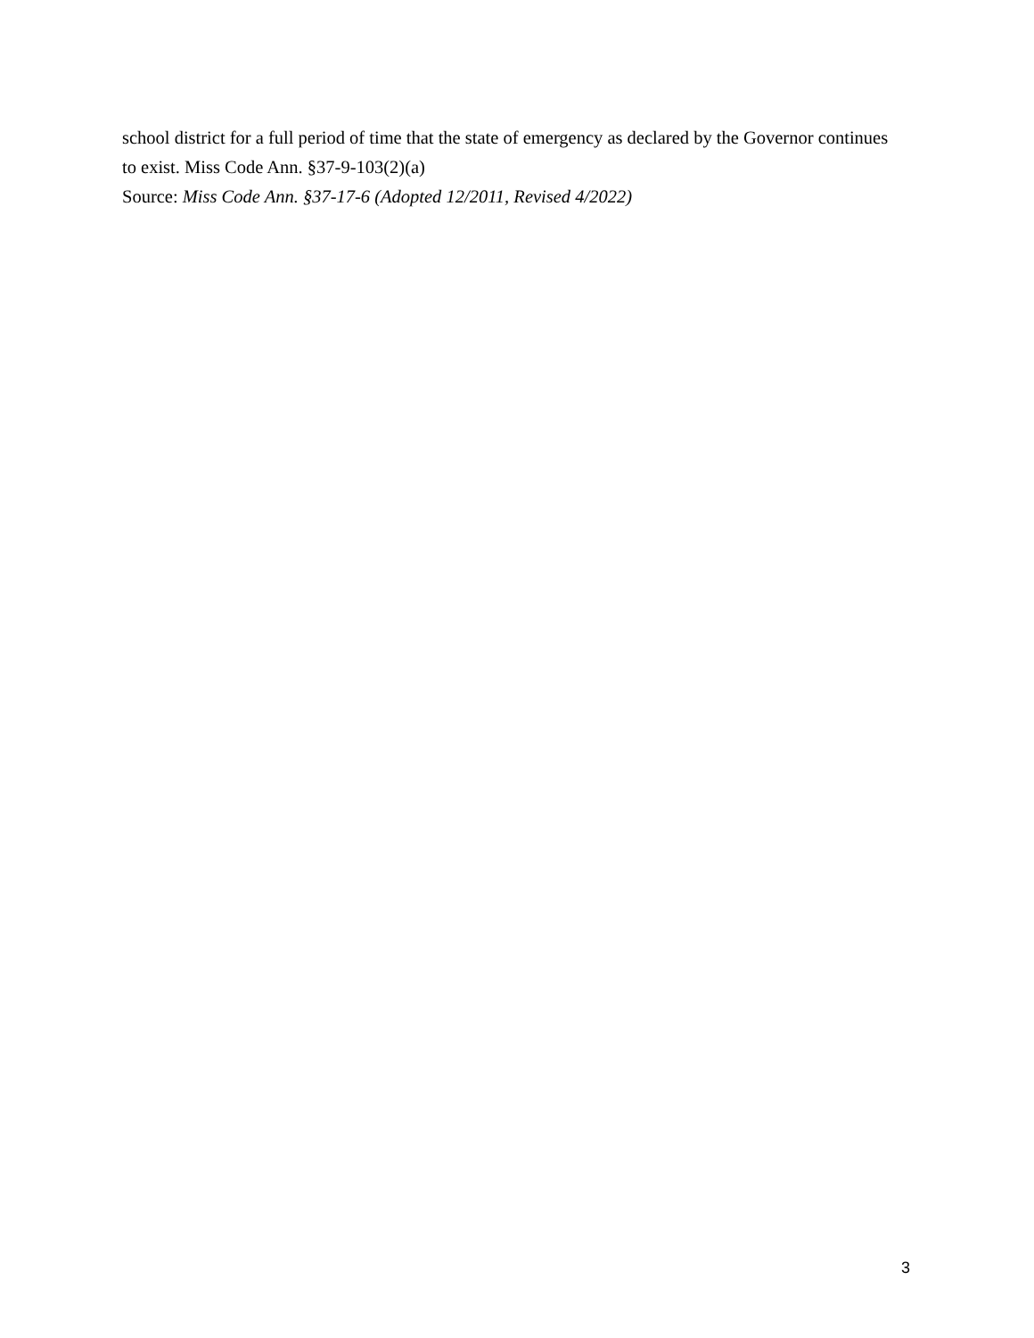school district for a full period of time that the state of emergency as declared by the Governor continues to exist. Miss Code Ann. §37-9-103(2)(a)
Source: Miss Code Ann. §37-17-6 (Adopted 12/2011, Revised 4/2022)
3